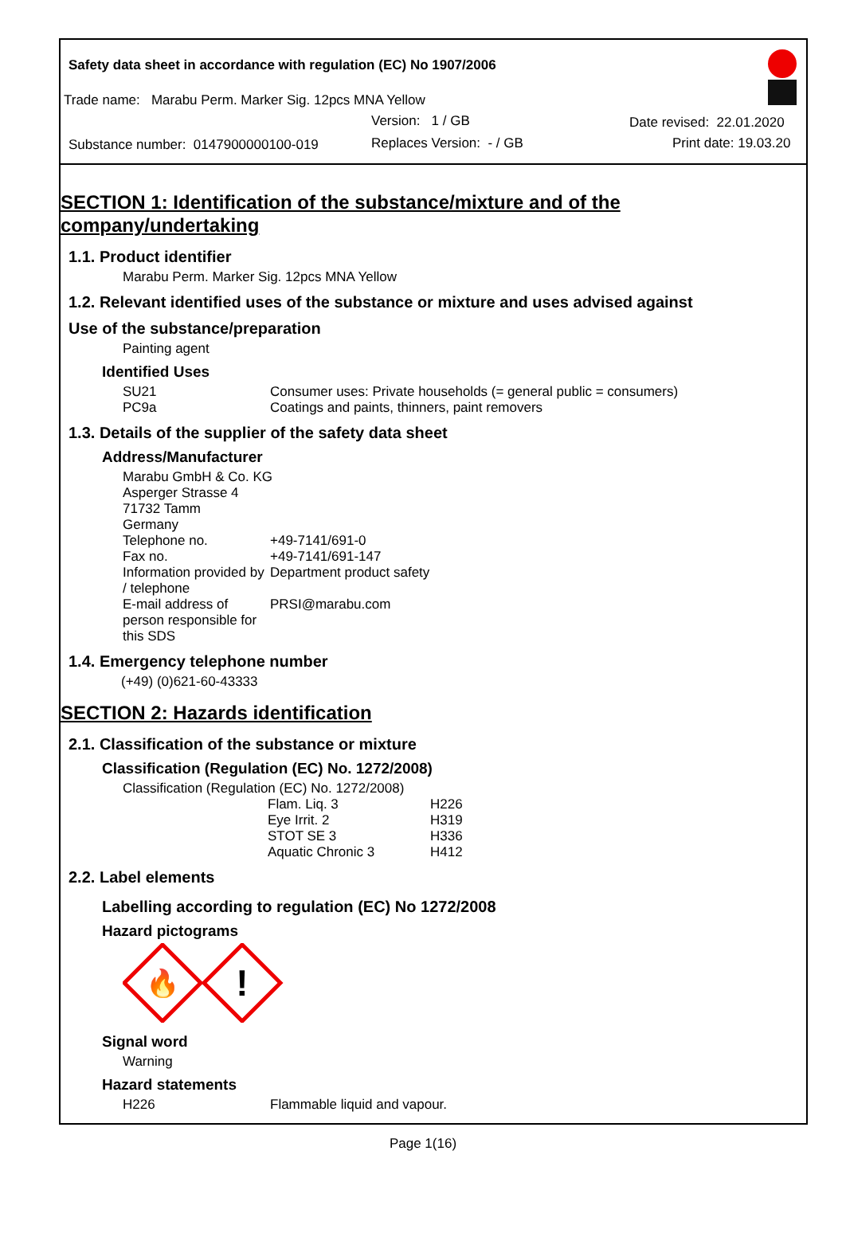Safety data sheet in accordance with regulation (EC) No 1907/2006
Trade name: Marabu Perm. Marker Sig. 12pcs MNA Yellow
Version: 1 / GB Date revised: 22.01.2020
Substance number: 0147900000100-019
Replaces Version: - / GB Print date: 19.03.20
SECTION 1: Identification of the substance/mixture and of the company/undertaking
1.1. Product identifier
Marabu Perm. Marker Sig. 12pcs MNA Yellow
1.2. Relevant identified uses of the substance or mixture and uses advised against
Use of the substance/preparation
Painting agent
Identified Uses
| SU21 | Consumer uses: Private households (= general public = consumers) |
| PC9a | Coatings and paints, thinners, paint removers |
1.3. Details of the supplier of the safety data sheet
Address/Manufacturer
Marabu GmbH & Co. KG
Asperger Strasse 4
71732 Tamm
Germany
| Telephone no. | +49-7141/691-0 |
| Fax no. | +49-7141/691-147 |
| Information provided by / telephone | Department product safety |
| E-mail address of person responsible for this SDS | PRSI@marabu.com |
1.4. Emergency telephone number
(+49) (0)621-60-43333
SECTION 2: Hazards identification
2.1. Classification of the substance or mixture
Classification (Regulation (EC) No. 1272/2008)
Classification (Regulation (EC) No. 1272/2008)
| Flam. Liq. 3 | H226 |
| Eye Irrit. 2 | H319 |
| STOT SE 3 | H336 |
| Aquatic Chronic 3 | H412 |
2.2. Label elements
Labelling according to regulation (EC) No 1272/2008
Hazard pictograms
🔥
!
Signal word
Warning
Hazard statements
| H226 | Flammable liquid and vapour. |
Page 1(16)